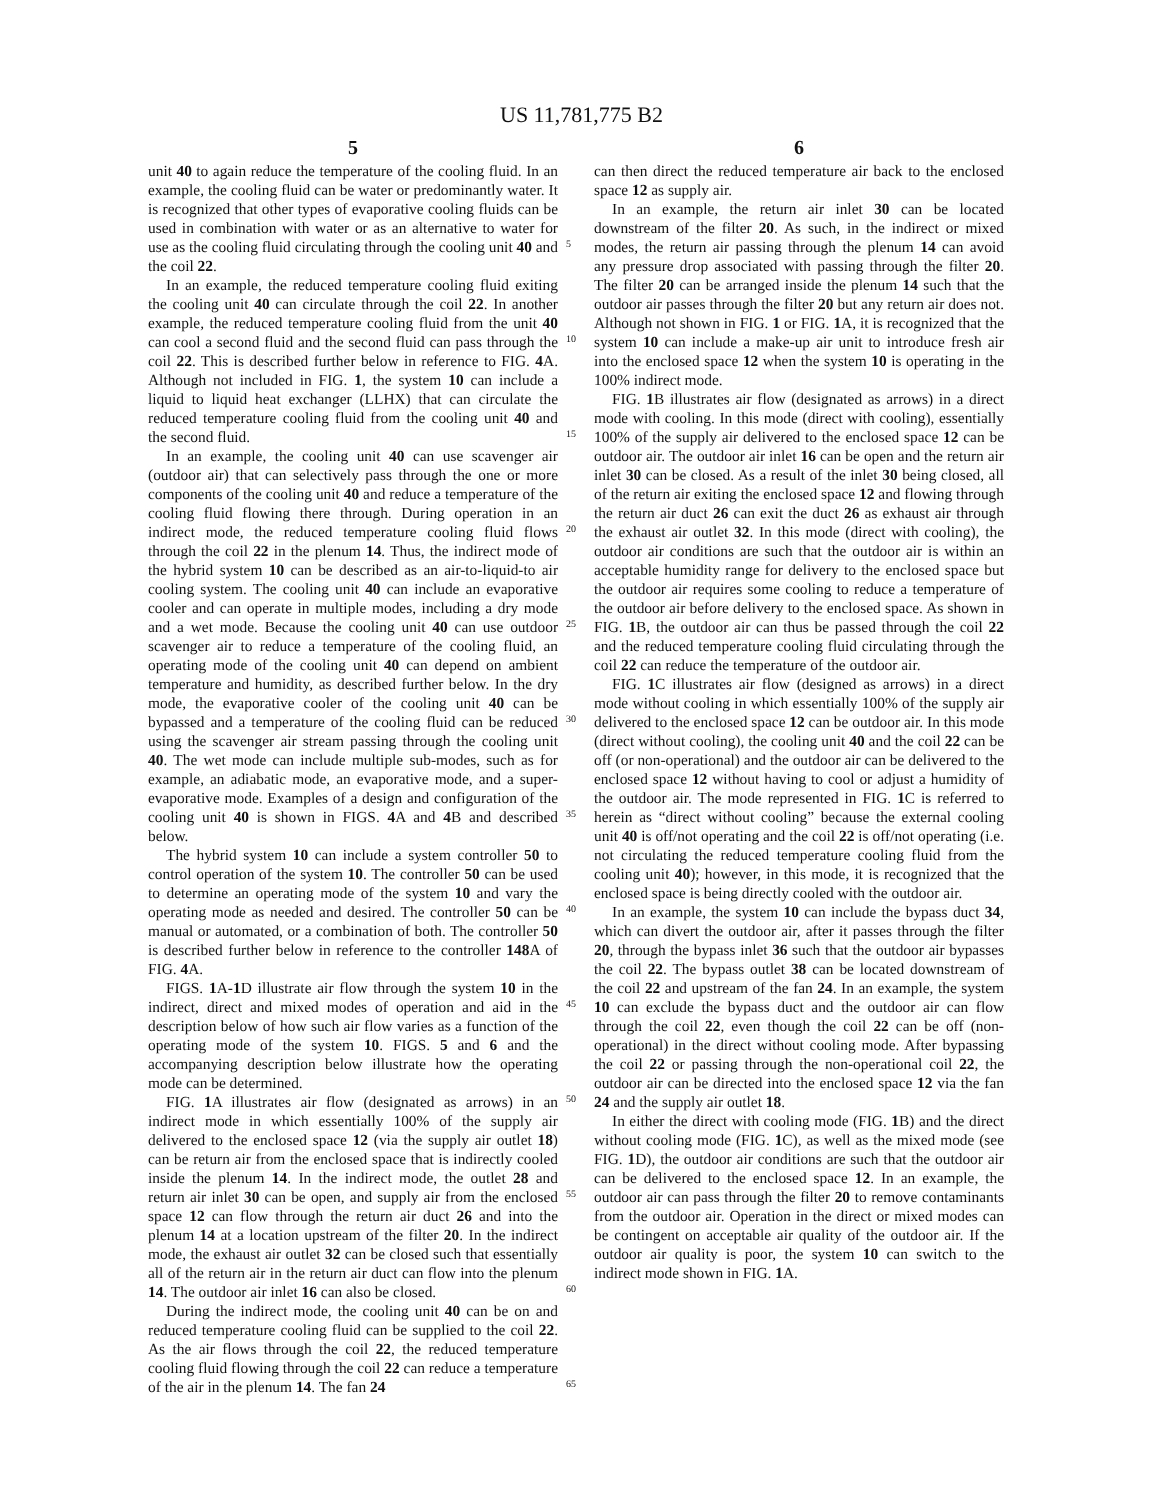US 11,781,775 B2
5
unit 40 to again reduce the temperature of the cooling fluid. In an example, the cooling fluid can be water or predominantly water. It is recognized that other types of evaporative cooling fluids can be used in combination with water or as an alternative to water for use as the cooling fluid circulating through the cooling unit 40 and the coil 22.
In an example, the reduced temperature cooling fluid exiting the cooling unit 40 can circulate through the coil 22. In another example, the reduced temperature cooling fluid from the unit 40 can cool a second fluid and the second fluid can pass through the coil 22. This is described further below in reference to FIG. 4 A. Although not included in FIG. 1, the system 10 can include a liquid to liquid heat exchanger (LLHX) that can circulate the reduced temperature cooling fluid from the cooling unit 40 and the second fluid.
In an example, the cooling unit 40 can use scavenger air (outdoor air) that can selectively pass through the one or more components of the cooling unit 40 and reduce a temperature of the cooling fluid flowing there through. During operation in an indirect mode, the reduced temperature cooling fluid flows through the coil 22 in the plenum 14. Thus, the indirect mode of the hybrid system 10 can be described as an air-to-liquid-to air cooling system. The cooling unit 40 can include an evaporative cooler and can operate in multiple modes, including a dry mode and a wet mode. Because the cooling unit 40 can use outdoor scavenger air to reduce a temperature of the cooling fluid, an operating mode of the cooling unit 40 can depend on ambient temperature and humidity, as described further below. In the dry mode, the evaporative cooler of the cooling unit 40 can be bypassed and a temperature of the cooling fluid can be reduced using the scavenger air stream passing through the cooling unit 40. The wet mode can include multiple sub-modes, such as for example, an adiabatic mode, an evaporative mode, and a super-evaporative mode. Examples of a design and configuration of the cooling unit 40 is shown in FIGS. 4 A and 4 B and described below.
The hybrid system 10 can include a system controller 50 to control operation of the system 10. The controller 50 can be used to determine an operating mode of the system 10 and vary the operating mode as needed and desired. The controller 50 can be manual or automated, or a combination of both. The controller 50 is described further below in reference to the controller 148 A of FIG. 4 A.
FIGS. 1 A-1 D illustrate air flow through the system 10 in the indirect, direct and mixed modes of operation and aid in the description below of how such air flow varies as a function of the operating mode of the system 10. FIGS. 5 and 6 and the accompanying description below illustrate how the operating mode can be determined.
FIG. 1 A illustrates air flow (designated as arrows) in an indirect mode in which essentially 100% of the supply air delivered to the enclosed space 12 (via the supply air outlet 18) can be return air from the enclosed space that is indirectly cooled inside the plenum 14. In the indirect mode, the outlet 28 and return air inlet 30 can be open, and supply air from the enclosed space 12 can flow through the return air duct 26 and into the plenum 14 at a location upstream of the filter 20. In the indirect mode, the exhaust air outlet 32 can be closed such that essentially all of the return air in the return air duct can flow into the plenum 14. The outdoor air inlet 16 can also be closed.
During the indirect mode, the cooling unit 40 can be on and reduced temperature cooling fluid can be supplied to the coil 22. As the air flows through the coil 22, the reduced temperature cooling fluid flowing through the coil 22 can reduce a temperature of the air in the plenum 14. The fan 24
6
can then direct the reduced temperature air back to the enclosed space 12 as supply air.
In an example, the return air inlet 30 can be located downstream of the filter 20. As such, in the indirect or mixed modes, the return air passing through the plenum 14 can avoid any pressure drop associated with passing through the filter 20. The filter 20 can be arranged inside the plenum 14 such that the outdoor air passes through the filter 20 but any return air does not. Although not shown in FIG. 1 or FIG. 1 A, it is recognized that the system 10 can include a make-up air unit to introduce fresh air into the enclosed space 12 when the system 10 is operating in the 100% indirect mode.
FIG. 1 B illustrates air flow (designated as arrows) in a direct mode with cooling. In this mode (direct with cooling), essentially 100% of the supply air delivered to the enclosed space 12 can be outdoor air. The outdoor air inlet 16 can be open and the return air inlet 30 can be closed. As a result of the inlet 30 being closed, all of the return air exiting the enclosed space 12 and flowing through the return air duct 26 can exit the duct 26 as exhaust air through the exhaust air outlet 32. In this mode (direct with cooling), the outdoor air conditions are such that the outdoor air is within an acceptable humidity range for delivery to the enclosed space but the outdoor air requires some cooling to reduce a temperature of the outdoor air before delivery to the enclosed space. As shown in FIG. 1 B, the outdoor air can thus be passed through the coil 22 and the reduced temperature cooling fluid circulating through the coil 22 can reduce the temperature of the outdoor air.
FIG. 1 C illustrates air flow (designed as arrows) in a direct mode without cooling in which essentially 100% of the supply air delivered to the enclosed space 12 can be outdoor air. In this mode (direct without cooling), the cooling unit 40 and the coil 22 can be off (or non-operational) and the outdoor air can be delivered to the enclosed space 12 without having to cool or adjust a humidity of the outdoor air. The mode represented in FIG. 1 C is referred to herein as “direct without cooling” because the external cooling unit 40 is off/not operating and the coil 22 is off/not operating (i.e. not circulating the reduced temperature cooling fluid from the cooling unit 40); however, in this mode, it is recognized that the enclosed space is being directly cooled with the outdoor air.
In an example, the system 10 can include the bypass duct 34, which can divert the outdoor air, after it passes through the filter 20, through the bypass inlet 36 such that the outdoor air bypasses the coil 22. The bypass outlet 38 can be located downstream of the coil 22 and upstream of the fan 24. In an example, the system 10 can exclude the bypass duct and the outdoor air can flow through the coil 22, even though the coil 22 can be off (non-operational) in the direct without cooling mode. After bypassing the coil 22 or passing through the non-operational coil 22, the outdoor air can be directed into the enclosed space 12 via the fan 24 and the supply air outlet 18.
In either the direct with cooling mode (FIG. 1 B) and the direct without cooling mode (FIG. 1 C), as well as the mixed mode (see FIG. 1 D), the outdoor air conditions are such that the outdoor air can be delivered to the enclosed space 12. In an example, the outdoor air can pass through the filter 20 to remove contaminants from the outdoor air. Operation in the direct or mixed modes can be contingent on acceptable air quality of the outdoor air. If the outdoor air quality is poor, the system 10 can switch to the indirect mode shown in FIG. 1 A.
5
10
15
20
25
30
35
40
45
50
55
60
65